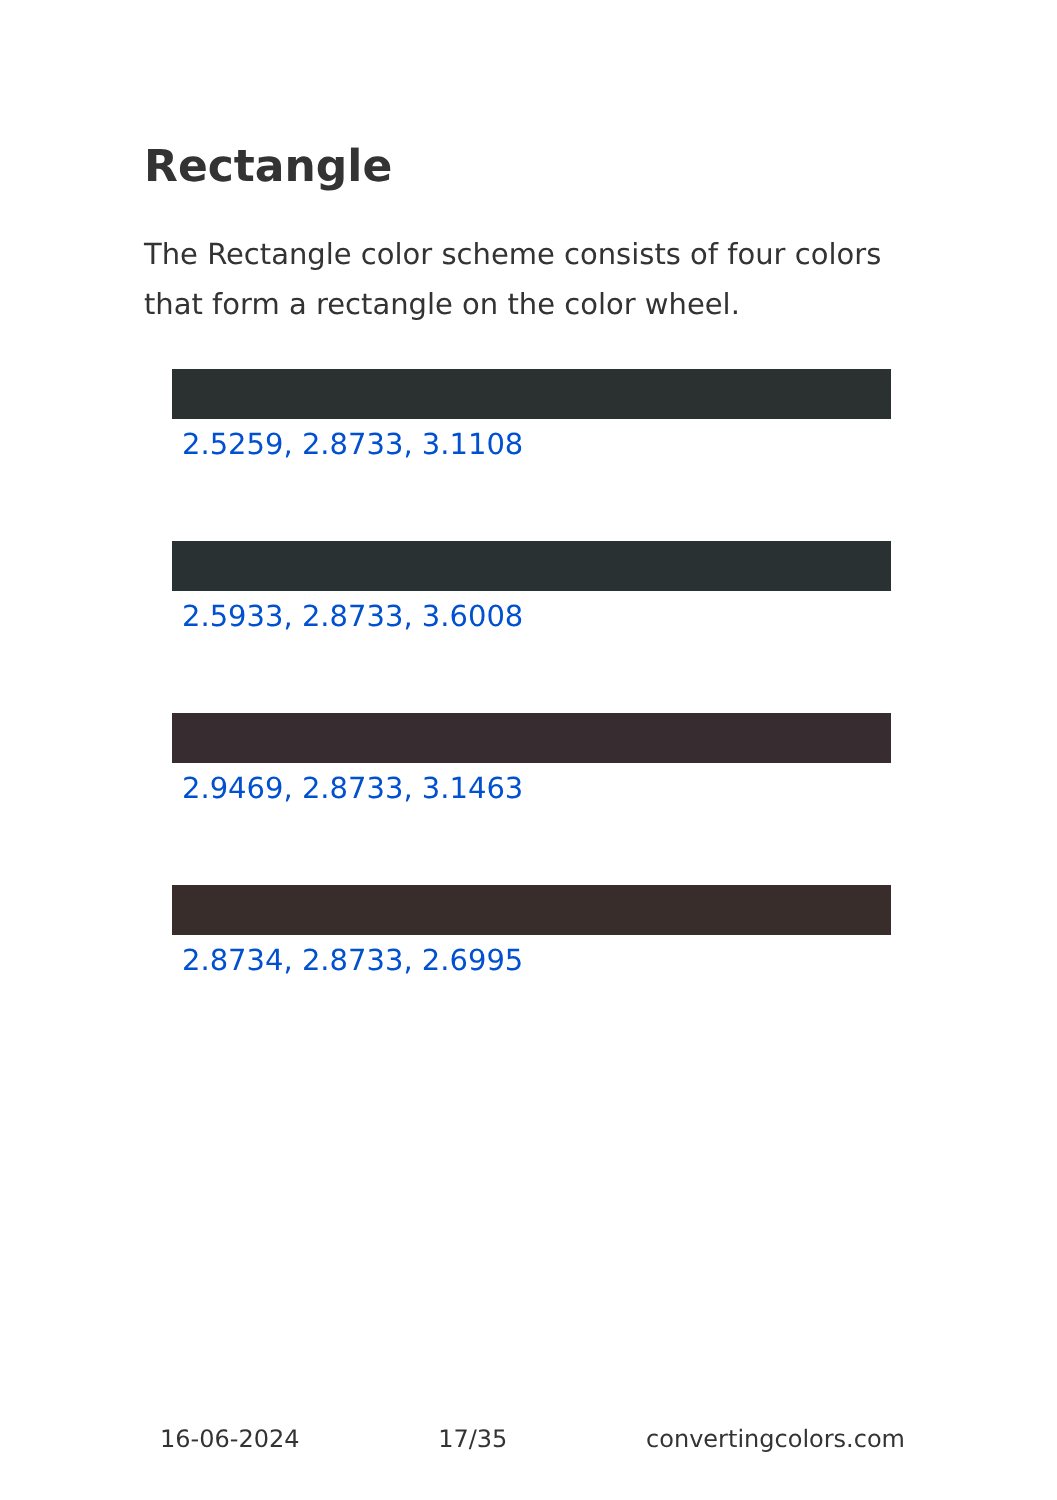Rectangle
The Rectangle color scheme consists of four colors that form a rectangle on the color wheel.
2.5259, 2.8733, 3.1108
2.5933, 2.8733, 3.6008
2.9469, 2.8733, 3.1463
2.8734, 2.8733, 2.6995
16-06-2024 17/35 convertingcolors.com